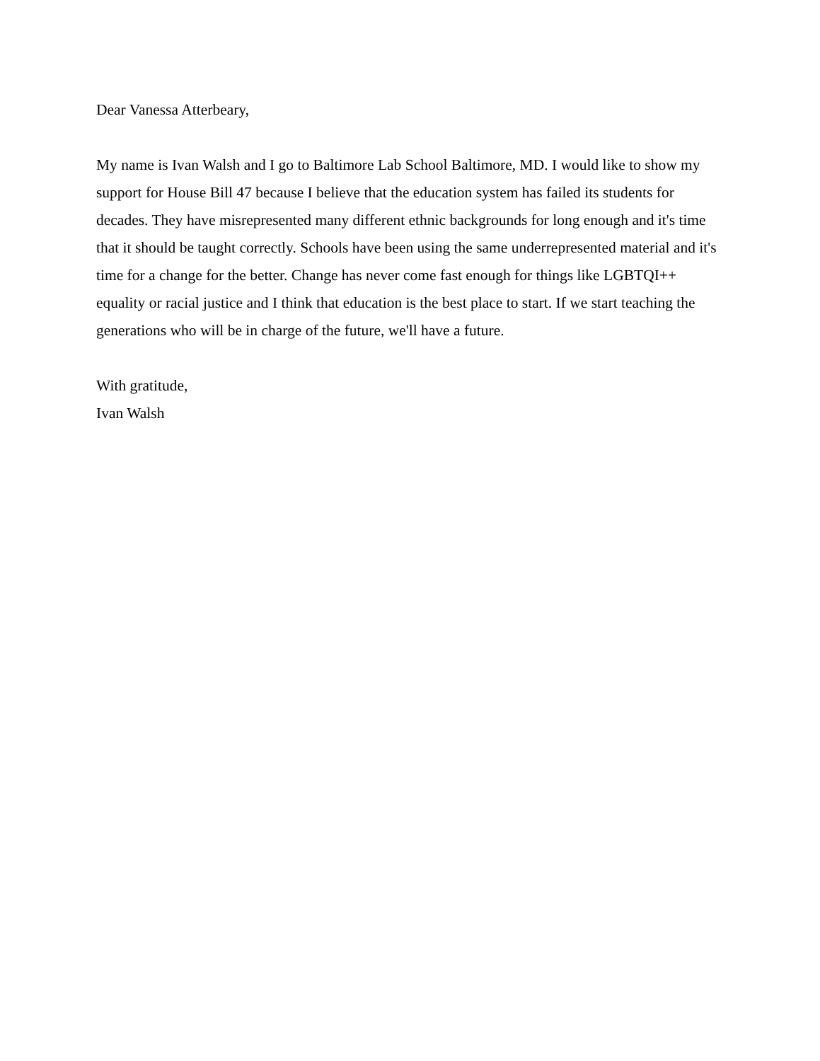Dear Vanessa Atterbeary,
My name is Ivan Walsh and I go to Baltimore Lab School Baltimore, MD. I would like to show my support for House Bill 47 because I believe that the education system has failed its students for decades. They have misrepresented many different ethnic backgrounds for long enough and it's time that it should be taught correctly. Schools have been using the same underrepresented material and it's time for a change for the better. Change has never come fast enough for things like LGBTQI++ equality or racial justice and I think that education is the best place to start. If we start teaching the generations who will be in charge of the future, we'll have a future.
With gratitude,
Ivan Walsh